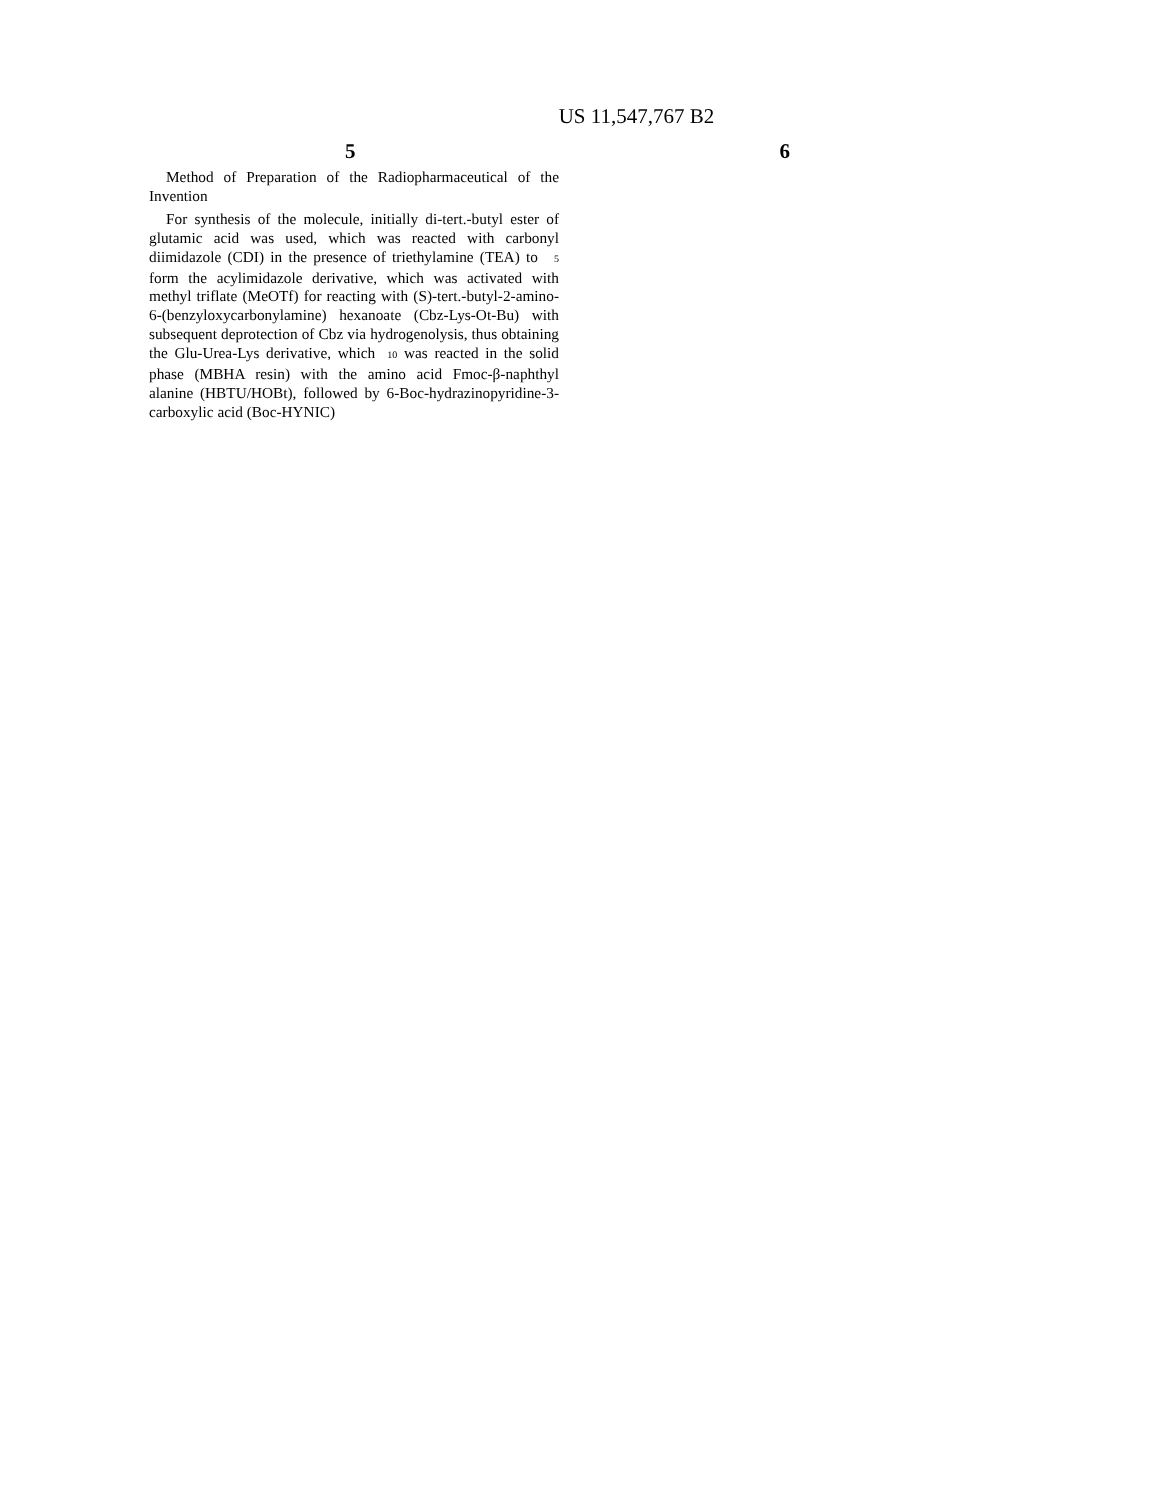US 11,547,767 B2
5 6
Method of Preparation of the Radiopharmaceutical of the Invention
For synthesis of the molecule, initially di-tert.-butyl ester of glutamic acid was used, which was reacted with carbonyl diimidazole (CDI) in the presence of triethylamine (TEA) to 5 form the acylimidazole derivative, which was activated with methyl triflate (MeOTf) for reacting with (S)-tert.-butyl-2-amino-6-(benzyloxycarbonylamine) hexanoate (Cbz-Lys-Ot-Bu) with subsequent deprotection of Cbz via hydrogenolysis, thus obtaining the Glu-Urea-Lys derivative, which 10 was reacted in the solid phase (MBHA resin) with the amino acid Fmoc-β-naphthyl alanine (HBTU/HOBt), followed by 6-Boc-hydrazinopyridine-3-carboxylic acid (Boc-HYNIC)